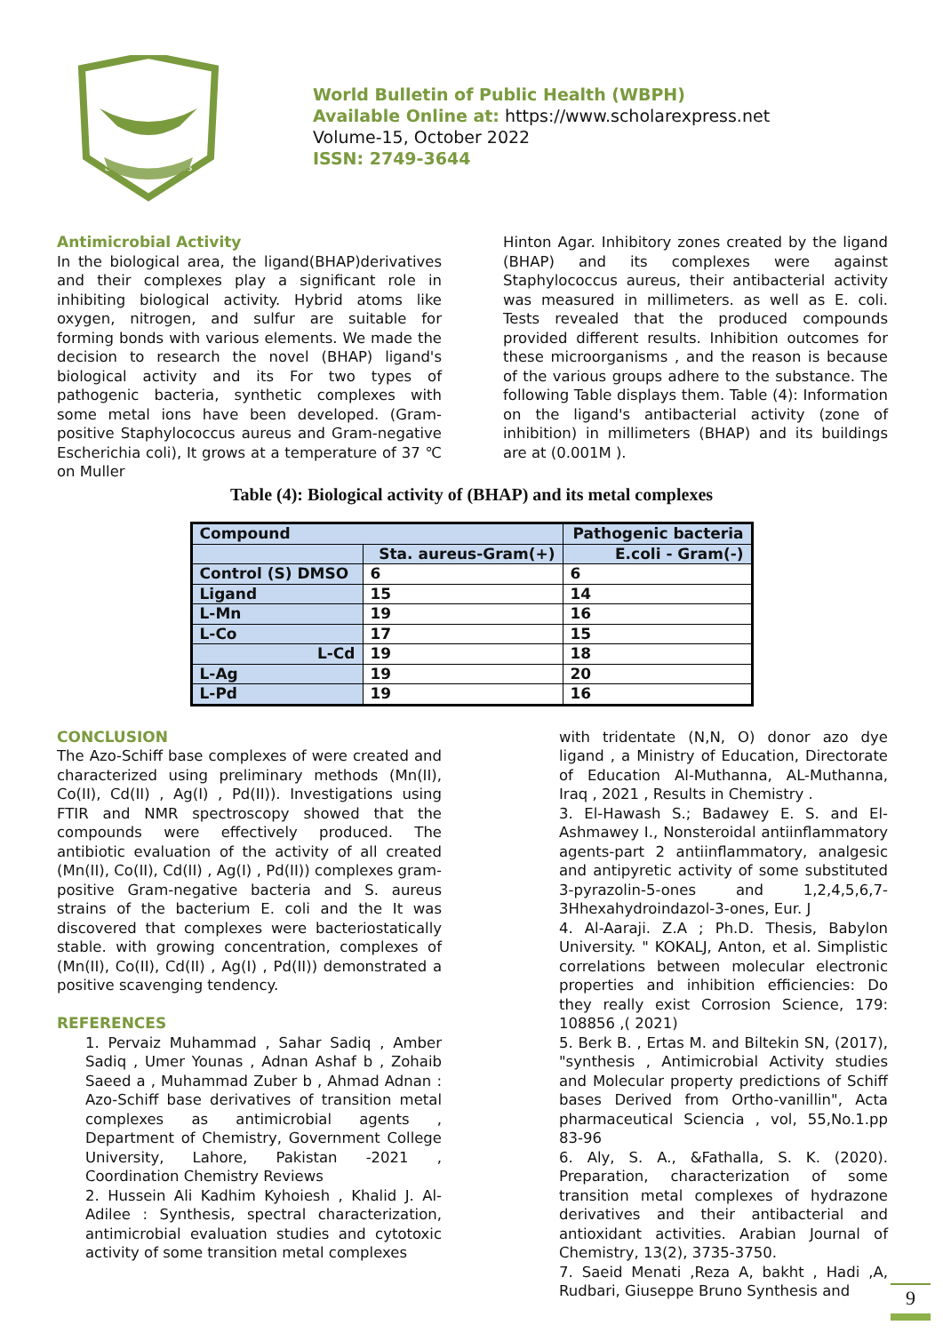Scholar Express
World Bulletin of Public Health (WBPH)
Available Online at: https://www.scholarexpress.net
Volume-15, October 2022
ISSN: 2749-3644
Antimicrobial Activity
In the biological area, the ligand(BHAP)derivatives and their complexes play a significant role in inhibiting biological activity. Hybrid atoms like oxygen, nitrogen, and sulfur are suitable for forming bonds with various elements. We made the decision to research the novel (BHAP) ligand's biological activity and its For two types of pathogenic bacteria, synthetic complexes with some metal ions have been developed. (Gram-positive Staphylococcus aureus and Gram-negative Escherichia coli), It grows at a temperature of 37 ℃ on Muller
Hinton Agar. Inhibitory zones created by the ligand (BHAP) and its complexes were against Staphylococcus aureus, their antibacterial activity was measured in millimeters. as well as E. coli. Tests revealed that the produced compounds provided different results. Inhibition outcomes for these microorganisms , and the reason is because of the various groups adhere to the substance. The following Table displays them. Table (4): Information on the ligand's antibacterial activity (zone of inhibition) in millimeters (BHAP) and its buildings are at (0.001M ).
Table (4): Biological activity of (BHAP) and its metal complexes
| Compound | | Pathogenic bacteria |
| --- | --- | --- |
| | Sta. aureus-Gram(+) | E.coli - Gram(-) |
| Control (S) DMSO | 6 | 6 |
| Ligand | 15 | 14 |
| L-Mn | 19 | 16 |
| L-Co | 17 | 15 |
| L-Cd | 19 | 18 |
| L-Ag | 19 | 20 |
| L-Pd | 19 | 16 |
CONCLUSION
The Azo-Schiff base complexes of were created and characterized using preliminary methods (Mn(II), Co(II), Cd(II) , Ag(I) , Pd(II)). Investigations using FTIR and NMR spectroscopy showed that the compounds were effectively produced. The antibiotic evaluation of the activity of all created (Mn(II), Co(II), Cd(II) , Ag(I) , Pd(II)) complexes gram-positive Gram-negative bacteria and S. aureus strains of the bacterium E. coli and the It was discovered that complexes were bacteriostatically stable. with growing concentration, complexes of (Mn(II), Co(II), Cd(II) , Ag(I) , Pd(II)) demonstrated a positive scavenging tendency.
REFERENCES
1. Pervaiz Muhammad , Sahar Sadiq , Amber Sadiq , Umer Younas , Adnan Ashaf b , Zohaib Saeed a , Muhammad Zuber b , Ahmad Adnan : Azo-Schiff base derivatives of transition metal complexes as antimicrobial agents , Department of Chemistry, Government College University, Lahore, Pakistan -2021 , Coordination Chemistry Reviews
2. Hussein Ali Kadhim Kyhoiesh , Khalid J. Al-Adilee : Synthesis, spectral characterization, antimicrobial evaluation studies and cytotoxic activity of some transition metal complexes
with tridentate (N,N, O) donor azo dye ligand , a Ministry of Education, Directorate of Education Al-Muthanna, AL-Muthanna, Iraq , 2021 , Results in Chemistry .
3. El-Hawash S.; Badawey E. S. and El-Ashmawey I., Nonsteroidal antiinflammatory agents-part 2 antiinflammatory, analgesic and antipyretic activity of some substituted 3-pyrazolin-5-ones and 1,2,4,5,6,7-3Hhexahydroindazol-3-ones, Eur. J
4. Al-Aaraji. Z.A ; Ph.D. Thesis, Babylon University. " KOKALJ, Anton, et al. Simplistic correlations between molecular electronic properties and inhibition efficiencies: Do they really exist Corrosion Science, 179: 108856 ,( 2021)
5. Berk B. , Ertas M. and Biltekin SN, (2017), "synthesis , Antimicrobial Activity studies and Molecular property predictions of Schiff bases Derived from Ortho-vanillin", Acta pharmaceutical Sciencia , vol, 55,No.1.pp 83-96
6. Aly, S. A., &Fathalla, S. K. (2020). Preparation, characterization of some transition metal complexes of hydrazone derivatives and their antibacterial and antioxidant activities. Arabian Journal of Chemistry, 13(2), 3735-3750.
7. Saeid Menati ,Reza A, bakht , Hadi ,A, Rudbari, Giuseppe Bruno Synthesis and
9